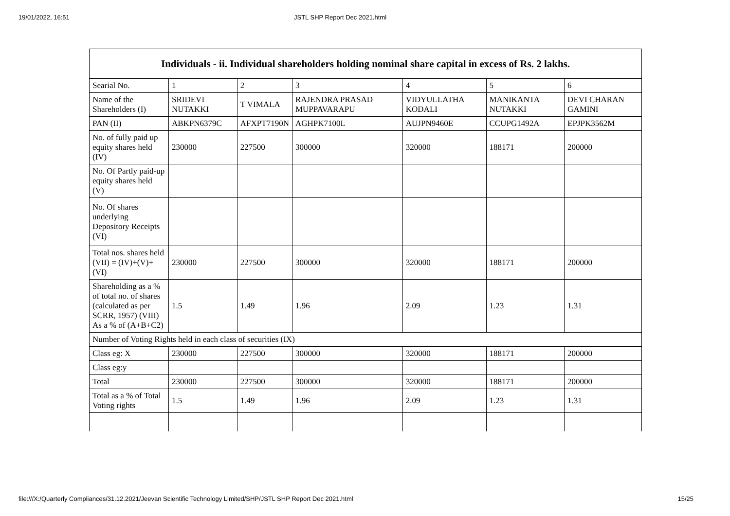19/01/2022, 16:51 JSTL SHP Report Dec 2021.html
| Individuals - ii. Individual shareholders holding nominal share capital in excess of Rs. 2 lakhs. | | | | | | |
| --- | --- | --- | --- | --- | --- | --- |
| Searial No. | 1 | 2 | 3 | 4 | 5 | 6 |
| Name of the Shareholders (I) | SRIDEVI NUTAKKI | T VIMALA | RAJENDRA PRASAD MUPPAVARAPU | VIDYULLATHA KODALI | MANIKANTA NUTAKKI | DEVI CHARAN GAMINI |
| PAN (II) | ABKPN6379C | AFXPT7190N | AGHPK7100L | AUJPN9460E | CCUPG1492A | EPJPK3562M |
| No. of fully paid up equity shares held (IV) | 230000 | 227500 | 300000 | 320000 | 188171 | 200000 |
| No. Of Partly paid-up equity shares held (V) | | | | | | |
| No. Of shares underlying Depository Receipts (VI) | | | | | | |
| Total nos. shares held (VII) = (IV)+(V)+ (VI) | 230000 | 227500 | 300000 | 320000 | 188171 | 200000 |
| Shareholding as a % of total no. of shares (calculated as per SCRR, 1957) (VIII) As a % of (A+B+C2) | 1.5 | 1.49 | 1.96 | 2.09 | 1.23 | 1.31 |
| Number of Voting Rights held in each class of securities (IX) | | | | | | |
| Class eg: X | 230000 | 227500 | 300000 | 320000 | 188171 | 200000 |
| Class eg:y | | | | | | |
| Total | 230000 | 227500 | 300000 | 320000 | 188171 | 200000 |
| Total as a % of Total Voting rights | 1.5 | 1.49 | 1.96 | 2.09 | 1.23 | 1.31 |
file:///X:/Quarterly Compliances/31.12.2021/Jeevan Scientific Technology Limited/SHP/JSTL SHP Report Dec 2021.html 15/25